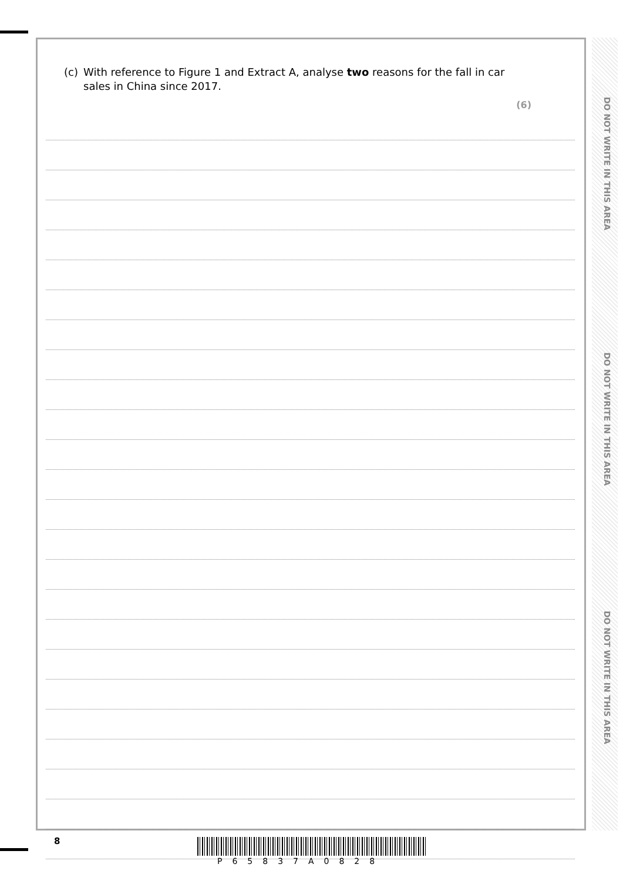(c) With reference to Figure 1 and Extract A, analyse two reasons for the fall in car sales in China since 2017.
(6)
DO NOT WRITE IN THIS AREA
DO NOT WRITE IN THIS AREA
DO NOT WRITE IN THIS AREA
8
P65837A0828